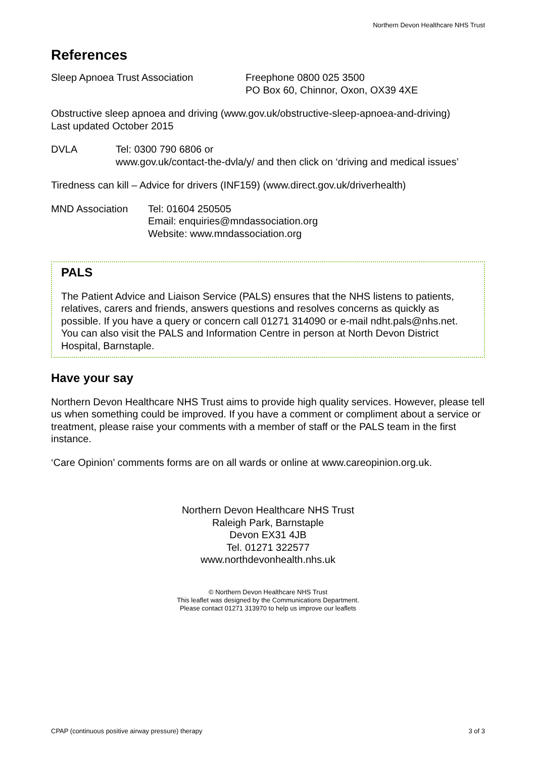Northern Devon Healthcare NHS Trust
References
Sleep Apnoea Trust Association Freephone 0800 025 3500
PO Box 60, Chinnor, Oxon, OX39 4XE
Obstructive sleep apnoea and driving (www.gov.uk/obstructive-sleep-apnoea-and-driving)
Last updated October 2015
DVLA Tel: 0300 790 6806 or
www.gov.uk/contact-the-dvla/y/ and then click on ‘driving and medical issues’
Tiredness can kill – Advice for drivers (INF159) (www.direct.gov.uk/driverhealth)
MND Association Tel: 01604 250505
Email: enquiries@mndassociation.org
Website: www.mndassociation.org
PALS
The Patient Advice and Liaison Service (PALS) ensures that the NHS listens to patients, relatives, carers and friends, answers questions and resolves concerns as quickly as possible. If you have a query or concern call 01271 314090 or e-mail ndht.pals@nhs.net. You can also visit the PALS and Information Centre in person at North Devon District Hospital, Barnstaple.
Have your say
Northern Devon Healthcare NHS Trust aims to provide high quality services. However, please tell us when something could be improved. If you have a comment or compliment about a service or treatment, please raise your comments with a member of staff or the PALS team in the first instance.
‘Care Opinion’ comments forms are on all wards or online at www.careopinion.org.uk.
Northern Devon Healthcare NHS Trust
Raleigh Park, Barnstaple
Devon EX31 4JB
Tel. 01271 322577
www.northdevonhealth.nhs.uk
© Northern Devon Healthcare NHS Trust
This leaflet was designed by the Communications Department.
Please contact 01271 313970 to help us improve our leaflets
CPAP (continuous positive airway pressure) therapy 3 of 3